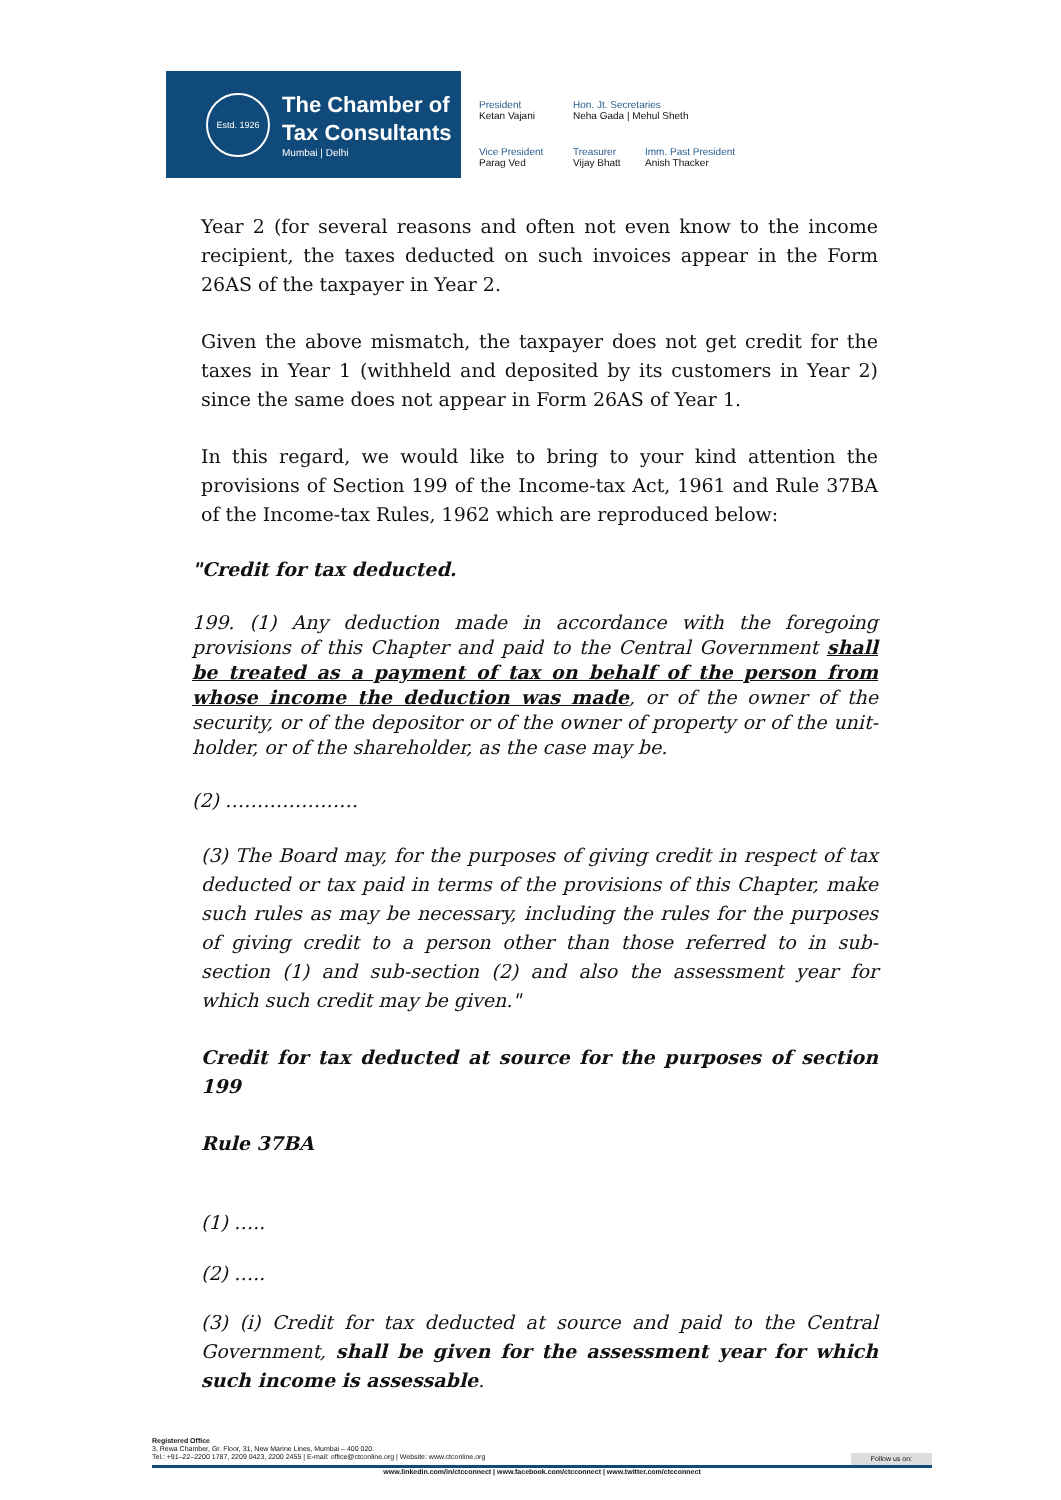Estd. 1926
The Chamber of
Tax Consultants
Mumbai | Delhi
President
Ketan Vajani
Hon. Jt. Secretaries
Neha Gada | Mehul Sheth
Vice President
Parag Ved
Treasurer
Vijay Bhatt
Imm. Past President
Anish Thacker
Year 2 (for several reasons and often not even know to the income recipient, the taxes deducted on such invoices appear in the Form 26AS of the taxpayer in Year 2.
Given the above mismatch, the taxpayer does not get credit for the taxes in Year 1 (withheld and deposited by its customers in Year 2) since the same does not appear in Form 26AS of Year 1.
In this regard, we would like to bring to your kind attention the provisions of Section 199 of the Income-tax Act, 1961 and Rule 37BA of the Income-tax Rules, 1962 which are reproduced below:
"Credit for tax deducted.
199. (1) Any deduction made in accordance with the foregoing provisions of this Chapter and paid to the Central Government shall be treated as a payment of tax on behalf of the person from whose income the deduction was made, or of the owner of the security, or of the depositor or of the owner of property or of the unit-holder, or of the shareholder, as the case may be.
(2) …………………
(3) The Board may, for the purposes of giving credit in respect of tax deducted or tax paid in terms of the provisions of this Chapter, make such rules as may be necessary, including the rules for the purposes of giving credit to a person other than those referred to in sub-section (1) and sub-section (2) and also the assessment year for which such credit may be given."
Credit for tax deducted at source for the purposes of section 199
Rule 37BA
(1) …..
(2) …..
(3) (i) Credit for tax deducted at source and paid to the Central Government, shall be given for the assessment year for which such income is assessable.
Registered Office
3, Rewa Chamber, Gr. Floor, 31, New Marine Lines, Mumbai – 400 020.
Tel.: +91–22–2200 1787, 2209 0423, 2200 2455 | E-mail: office@ctconline.org | Website: www.ctconline.org Follow us on:
www.linkedin.com/in/ctcconnect | www.facebook.com/ctcconnect | www.twitter.com/ctcconnect